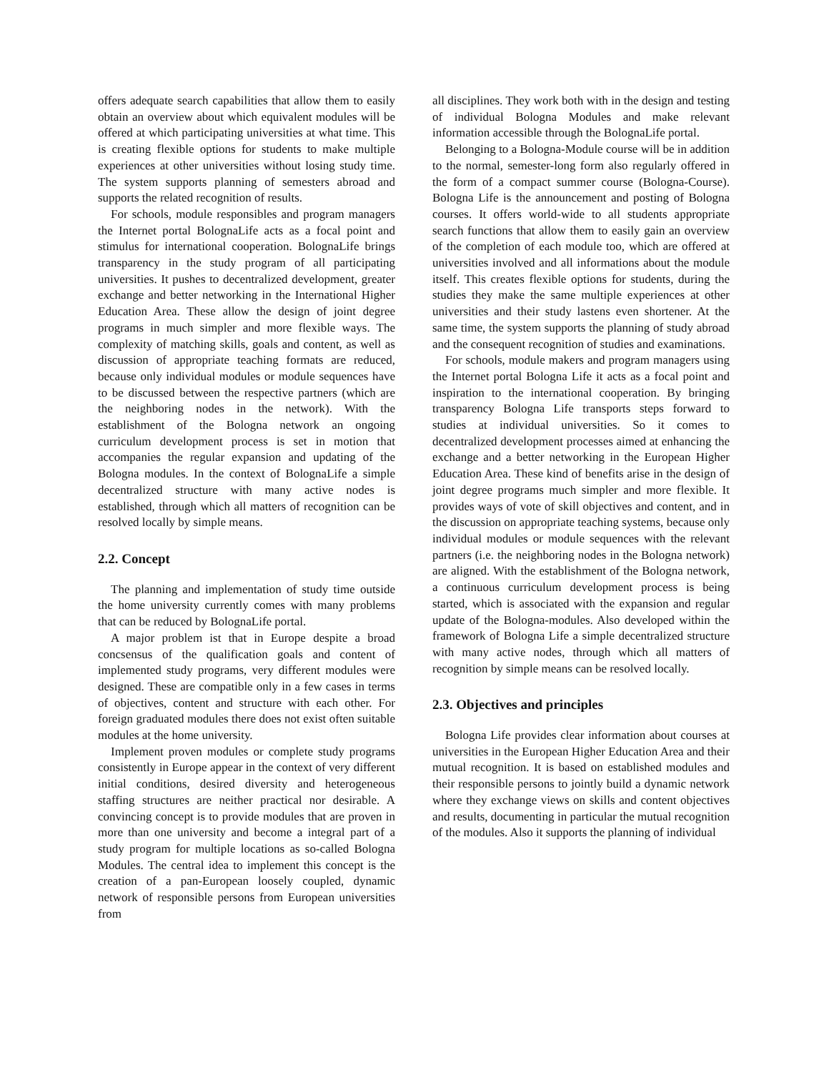offers adequate search capabilities that allow them to easily obtain an overview about which equivalent modules will be offered at which participating universities at what time. This is creating flexible options for students to make multiple experiences at other universities without losing study time. The system supports planning of semesters abroad and supports the related recognition of results.
For schools, module responsibles and program managers the Internet portal BolognaLife acts as a focal point and stimulus for international cooperation. BolognaLife brings transparency in the study program of all participating universities. It pushes to decentralized development, greater exchange and better networking in the International Higher Education Area. These allow the design of joint degree programs in much simpler and more flexible ways. The complexity of matching skills, goals and content, as well as discussion of appropriate teaching formats are reduced, because only individual modules or module sequences have to be discussed between the respective partners (which are the neighboring nodes in the network). With the establishment of the Bologna network an ongoing curriculum development process is set in motion that accompanies the regular expansion and updating of the Bologna modules. In the context of BolognaLife a simple decentralized structure with many active nodes is established, through which all matters of recognition can be resolved locally by simple means.
2.2. Concept
The planning and implementation of study time outside the home university currently comes with many problems that can be reduced by BolognaLife portal.
A major problem ist that in Europe despite a broad concsensus of the qualification goals and content of implemented study programs, very different modules were designed. These are compatible only in a few cases in terms of objectives, content and structure with each other. For foreign graduated modules there does not exist often suitable modules at the home university.
Implement proven modules or complete study programs consistently in Europe appear in the context of very different initial conditions, desired diversity and heterogeneous staffing structures are neither practical nor desirable. A convincing concept is to provide modules that are proven in more than one university and become a integral part of a study program for multiple locations as so-called Bologna Modules. The central idea to implement this concept is the creation of a pan-European loosely coupled, dynamic network of responsible persons from European universities from
all disciplines. They work both with in the design and testing of individual Bologna Modules and make relevant information accessible through the BolognaLife portal.
Belonging to a Bologna-Module course will be in addition to the normal, semester-long form also regularly offered in the form of a compact summer course (Bologna-Course). Bologna Life is the announcement and posting of Bologna courses. It offers world-wide to all students appropriate search functions that allow them to easily gain an overview of the completion of each module too, which are offered at universities involved and all informations about the module itself. This creates flexible options for students, during the studies they make the same multiple experiences at other universities and their study lastens even shortener. At the same time, the system supports the planning of study abroad and the consequent recognition of studies and examinations.
For schools, module makers and program managers using the Internet portal Bologna Life it acts as a focal point and inspiration to the international cooperation. By bringing transparency Bologna Life transports steps forward to studies at individual universities. So it comes to decentralized development processes aimed at enhancing the exchange and a better networking in the European Higher Education Area. These kind of benefits arise in the design of joint degree programs much simpler and more flexible. It provides ways of vote of skill objectives and content, and in the discussion on appropriate teaching systems, because only individual modules or module sequences with the relevant partners (i.e. the neighboring nodes in the Bologna network) are aligned. With the establishment of the Bologna network, a continuous curriculum development process is being started, which is associated with the expansion and regular update of the Bologna-modules. Also developed within the framework of Bologna Life a simple decentralized structure with many active nodes, through which all matters of recognition by simple means can be resolved locally.
2.3. Objectives and principles
Bologna Life provides clear information about courses at universities in the European Higher Education Area and their mutual recognition. It is based on established modules and their responsible persons to jointly build a dynamic network where they exchange views on skills and content objectives and results, documenting in particular the mutual recognition of the modules. Also it supports the planning of individual